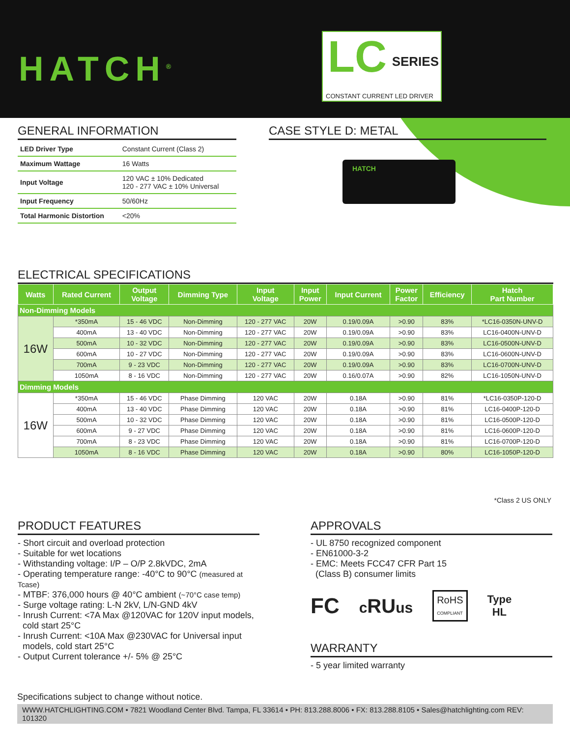HATCH<sup>®</sup>
LC
SERIES
CONSTANT CURRENT LED DRIVER
GENERAL INFORMATION
| LED Driver Type | Constant Current (Class 2) |
| Maximum Wattage | 16 Watts |
| Input Voltage | 120 VAC ± 10% Dedicated 120 - 277 VAC ± 10% Universal |
| Input Frequency | 50/60Hz |
| Total Harmonic Distortion | <20% |
CASE STYLE D: METAL
HATCH
ELECTRICAL SPECIFICATIONS
| Watts | Rated Current | Output Voltage | Dimming Type | Input Voltage | Input Power | Input Current | Power Factor | Efficiency | Hatch Part Number |
| --- | --- | --- | --- | --- | --- | --- | --- | --- | --- |
| Non-Dimming Models | | | | | | | | | |
| 16W | *350mA | 15 - 46 VDC | Non-Dimming | 120 - 277 VAC | 20W | 0.19/0.09A | >0.90 | 83% | *LC16-0350N-UNV-D |
| | 400mA | 13 - 40 VDC | Non-Dimming | 120 - 277 VAC | 20W | 0.19/0.09A | >0.90 | 83% | LC16-0400N-UNV-D |
| | 500mA | 10 - 32 VDC | Non-Dimming | 120 - 277 VAC | 20W | 0.19/0.09A | >0.90 | 83% | LC16-0500N-UNV-D |
| | 600mA | 10 - 27 VDC | Non-Dimming | 120 - 277 VAC | 20W | 0.19/0.09A | >0.90 | 83% | LC16-0600N-UNV-D |
| | 700mA | 9 - 23 VDC | Non-Dimming | 120 - 277 VAC | 20W | 0.19/0.09A | >0.90 | 83% | LC16-0700N-UNV-D |
| | 1050mA | 8 - 16 VDC | Non-Dimming | 120 - 277 VAC | 20W | 0.16/0.07A | >0.90 | 82% | LC16-1050N-UNV-D |
| Dimming Models | | | | | | | | | |
| 16W | *350mA | 15 - 46 VDC | Phase Dimming | 120 VAC | 20W | 0.18A | >0.90 | 81% | *LC16-0350P-120-D |
| | 400mA | 13 - 40 VDC | Phase Dimming | 120 VAC | 20W | 0.18A | >0.90 | 81% | LC16-0400P-120-D |
| | 500mA | 10 - 32 VDC | Phase Dimming | 120 VAC | 20W | 0.18A | >0.90 | 81% | LC16-0500P-120-D |
| | 600mA | 9 - 27 VDC | Phase Dimming | 120 VAC | 20W | 0.18A | >0.90 | 81% | LC16-0600P-120-D |
| | 700mA | 8 - 23 VDC | Phase Dimming | 120 VAC | 20W | 0.18A | >0.90 | 81% | LC16-0700P-120-D |
| | 1050mA | 8 - 16 VDC | Phase Dimming | 120 VAC | 20W | 0.18A | >0.90 | 80% | LC16-1050P-120-D |
*Class 2 US ONLY
PRODUCT FEATURES
- Short circuit and overload protection
- Suitable for wet locations
- Withstanding voltage: I/P – O/P 2.8kVDC, 2mA
- Operating temperature range: -40°C to 90°C (measured at Tcase)
- MTBF: 376,000 hours @ 40°C ambient (~70°C case temp)
- Surge voltage rating: L-N 2kV, L/N-GND 4kV
- Inrush Current: <7A Max @120VAC for 120V input models,
cold start 25°C
- Inrush Current: <10A Max @230VAC for Universal input
models, cold start 25°C
- Output Current tolerance +/- 5% @ 25°C
APPROVALS
- UL 8750 recognized component
- EN61000-3-2
- EMC: Meets FCC47 CFR Part 15
(Class B) consumer limits
FC cRUus RoHS
COMPLIANT Type
HL
WARRANTY
- 5 year limited warranty
Specifications subject to change without notice.
WWW.HATCHLIGHTING.COM • 7821 Woodland Center Blvd. Tampa, FL 33614 • PH: 813.288.8006 • FX: 813.288.8105 • Sales@hatchlighting.com REV: 101320